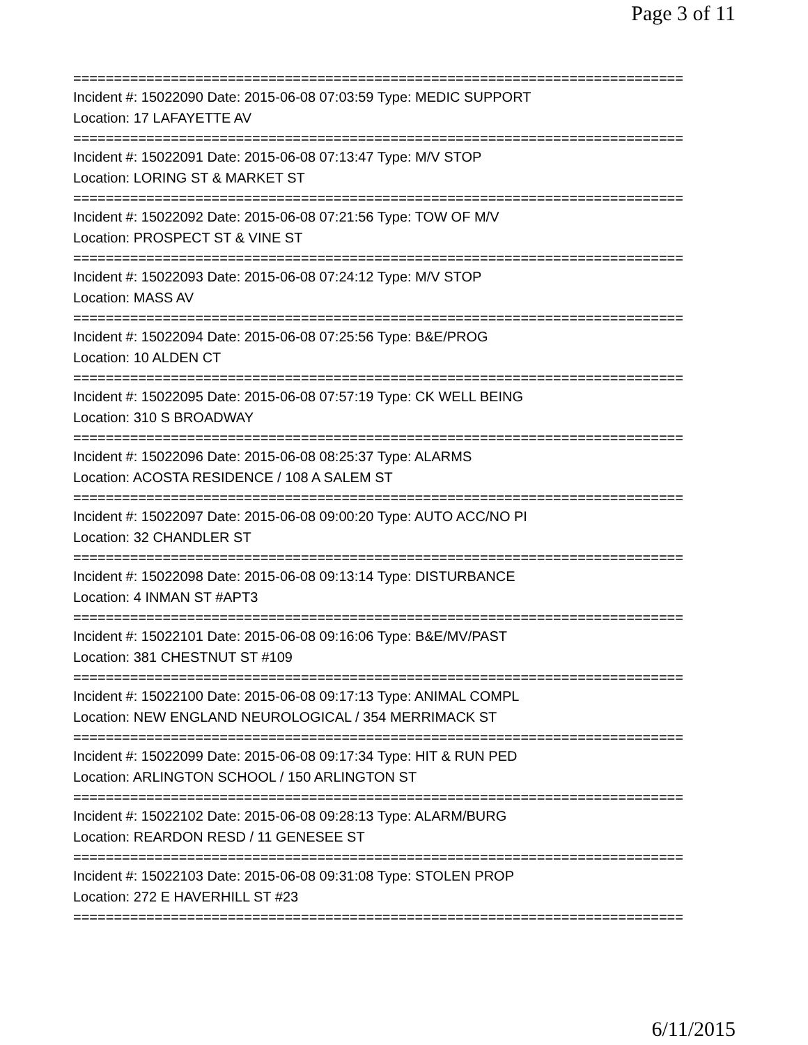Page 3 of 11
===========================================================================
Incident #: 15022090 Date: 2015-06-08 07:03:59 Type: MEDIC SUPPORT
Location: 17 LAFAYETTE AV
===========================================================================
Incident #: 15022091 Date: 2015-06-08 07:13:47 Type: M/V STOP
Location: LORING ST & MARKET ST
===========================================================================
Incident #: 15022092 Date: 2015-06-08 07:21:56 Type: TOW OF M/V
Location: PROSPECT ST & VINE ST
===========================================================================
Incident #: 15022093 Date: 2015-06-08 07:24:12 Type: M/V STOP
Location: MASS AV
===========================================================================
Incident #: 15022094 Date: 2015-06-08 07:25:56 Type: B&E/PROG
Location: 10 ALDEN CT
===========================================================================
Incident #: 15022095 Date: 2015-06-08 07:57:19 Type: CK WELL BEING
Location: 310 S BROADWAY
===========================================================================
Incident #: 15022096 Date: 2015-06-08 08:25:37 Type: ALARMS
Location: ACOSTA RESIDENCE / 108 A SALEM ST
===========================================================================
Incident #: 15022097 Date: 2015-06-08 09:00:20 Type: AUTO ACC/NO PI
Location: 32 CHANDLER ST
===========================================================================
Incident #: 15022098 Date: 2015-06-08 09:13:14 Type: DISTURBANCE
Location: 4 INMAN ST #APT3
===========================================================================
Incident #: 15022101 Date: 2015-06-08 09:16:06 Type: B&E/MV/PAST
Location: 381 CHESTNUT ST #109
===========================================================================
Incident #: 15022100 Date: 2015-06-08 09:17:13 Type: ANIMAL COMPL
Location: NEW ENGLAND NEUROLOGICAL / 354 MERRIMACK ST
===========================================================================
Incident #: 15022099 Date: 2015-06-08 09:17:34 Type: HIT & RUN PED
Location: ARLINGTON SCHOOL / 150 ARLINGTON ST
===========================================================================
Incident #: 15022102 Date: 2015-06-08 09:28:13 Type: ALARM/BURG
Location: REARDON RESD / 11 GENESEE ST
===========================================================================
Incident #: 15022103 Date: 2015-06-08 09:31:08 Type: STOLEN PROP
Location: 272 E HAVERHILL ST #23
===========================================================================
6/11/2015